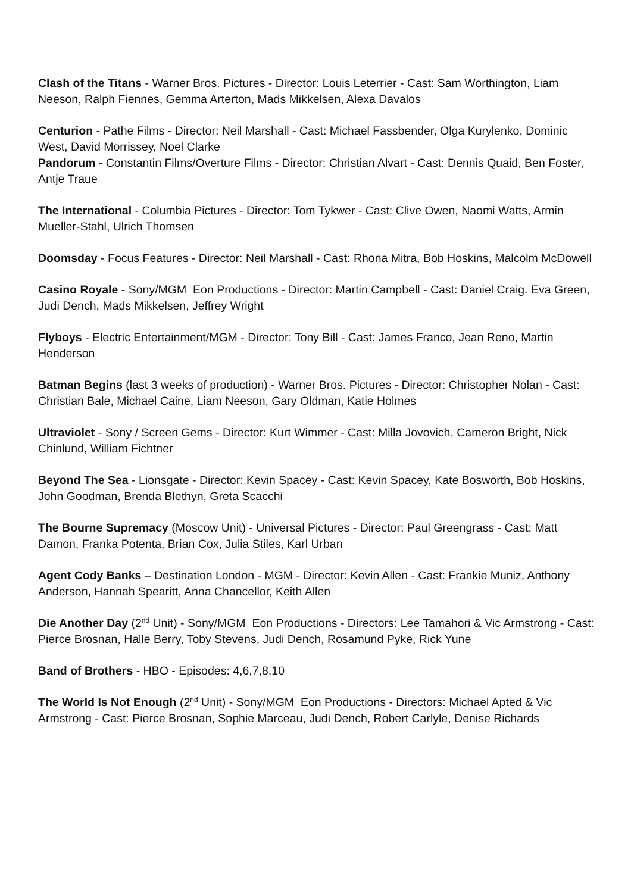Clash of the Titans - Warner Bros. Pictures - Director: Louis Leterrier - Cast: Sam Worthington, Liam Neeson, Ralph Fiennes, Gemma Arterton, Mads Mikkelsen, Alexa Davalos
Centurion - Pathe Films - Director: Neil Marshall - Cast: Michael Fassbender, Olga Kurylenko, Dominic West, David Morrissey, Noel Clarke
Pandorum - Constantin Films/Overture Films - Director: Christian Alvart - Cast: Dennis Quaid, Ben Foster, Antje Traue
The International - Columbia Pictures - Director: Tom Tykwer - Cast: Clive Owen, Naomi Watts, Armin Mueller-Stahl, Ulrich Thomsen
Doomsday - Focus Features - Director: Neil Marshall - Cast: Rhona Mitra, Bob Hoskins, Malcolm McDowell
Casino Royale - Sony/MGM Eon Productions - Director: Martin Campbell - Cast: Daniel Craig. Eva Green, Judi Dench, Mads Mikkelsen, Jeffrey Wright
Flyboys - Electric Entertainment/MGM - Director: Tony Bill - Cast: James Franco, Jean Reno, Martin Henderson
Batman Begins (last 3 weeks of production) - Warner Bros. Pictures - Director: Christopher Nolan - Cast: Christian Bale, Michael Caine, Liam Neeson, Gary Oldman, Katie Holmes
Ultraviolet - Sony / Screen Gems - Director: Kurt Wimmer - Cast: Milla Jovovich, Cameron Bright, Nick Chinlund, William Fichtner
Beyond The Sea - Lionsgate - Director: Kevin Spacey - Cast: Kevin Spacey, Kate Bosworth, Bob Hoskins, John Goodman, Brenda Blethyn, Greta Scacchi
The Bourne Supremacy (Moscow Unit) - Universal Pictures - Director: Paul Greengrass - Cast: Matt Damon, Franka Potenta, Brian Cox, Julia Stiles, Karl Urban
Agent Cody Banks – Destination London - MGM - Director: Kevin Allen - Cast: Frankie Muniz, Anthony Anderson, Hannah Spearitt, Anna Chancellor, Keith Allen
Die Another Day (2<sup>nd</sup> Unit) - Sony/MGM Eon Productions - Directors: Lee Tamahori & Vic Armstrong - Cast: Pierce Brosnan, Halle Berry, Toby Stevens, Judi Dench, Rosamund Pyke, Rick Yune
Band of Brothers - HBO - Episodes: 4,6,7,8,10
The World Is Not Enough (2<sup>nd</sup> Unit) - Sony/MGM Eon Productions - Directors: Michael Apted & Vic Armstrong - Cast: Pierce Brosnan, Sophie Marceau, Judi Dench, Robert Carlyle, Denise Richards